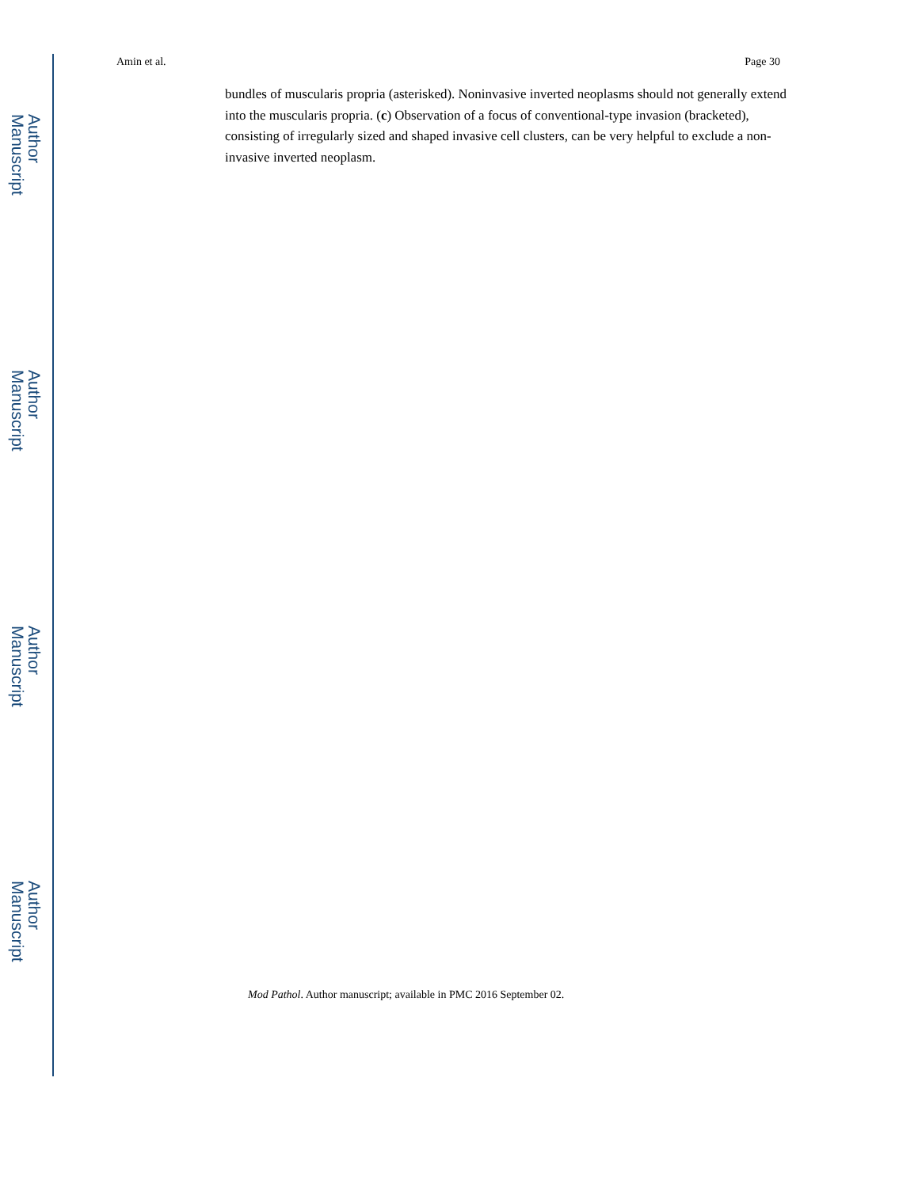Author Manuscript
Author Manuscript
Author Manuscript
Author Manuscript
Amin et al. Page 30
bundles of muscularis propria (asterisked). Noninvasive inverted neoplasms should not generally extend into the muscularis propria. (c) Observation of a focus of conventional-type invasion (bracketed), consisting of irregularly sized and shaped invasive cell clusters, can be very helpful to exclude a non-invasive inverted neoplasm.
Mod Pathol. Author manuscript; available in PMC 2016 September 02.